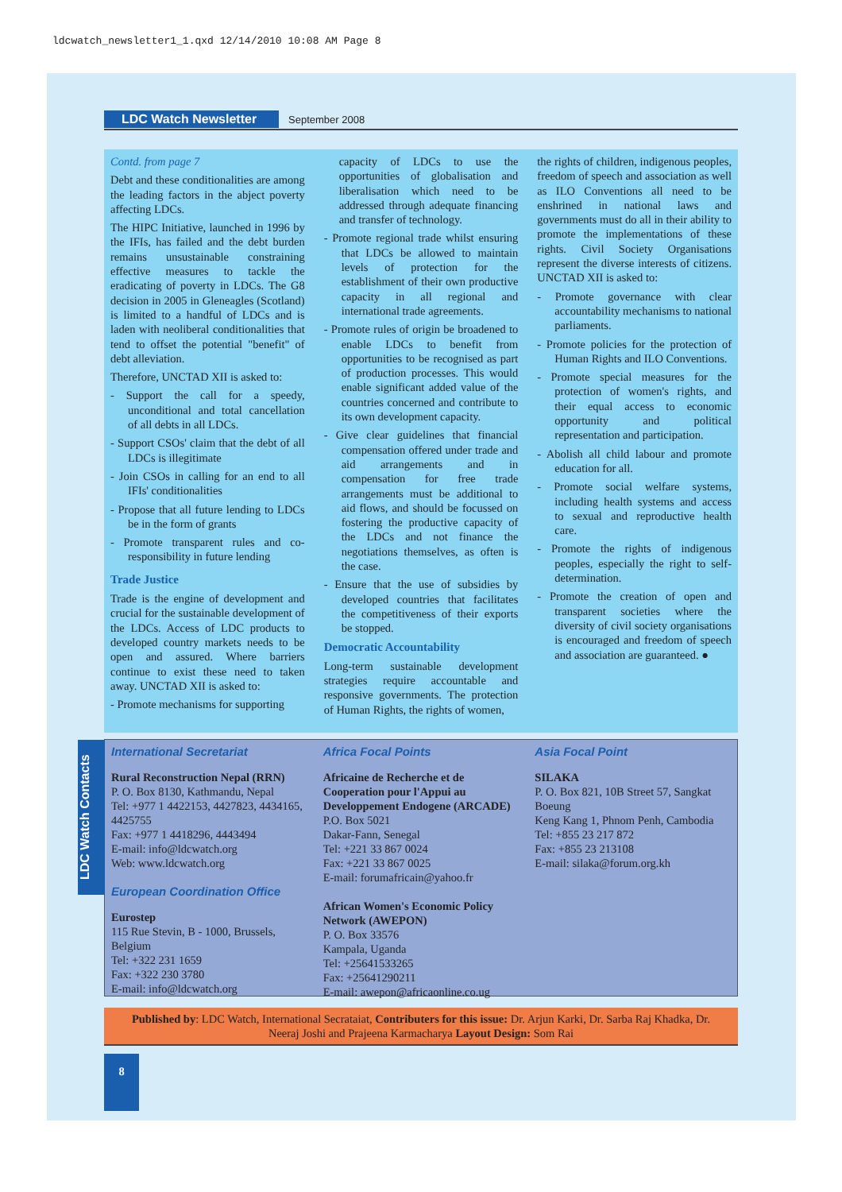ldcwatch_newsletter1_1.qxd 12/14/2010 10:08 AM Page 8
LDC Watch Newsletter September 2008
Contd. from page 7
Debt and these conditionalities are among the leading factors in the abject poverty affecting LDCs.
The HIPC Initiative, launched in 1996 by the IFIs, has failed and the debt burden remains unsustainable constraining effective measures to tackle the eradicating of poverty in LDCs. The G8 decision in 2005 in Gleneagles (Scotland) is limited to a handful of LDCs and is laden with neoliberal conditionalities that tend to offset the potential "benefit" of debt alleviation.
Therefore, UNCTAD XII is asked to:
- Support the call for a speedy, unconditional and total cancellation of all debts in all LDCs.
- Support CSOs' claim that the debt of all LDCs is illegitimate
- Join CSOs in calling for an end to all IFIs' conditionalities
- Propose that all future lending to LDCs be in the form of grants
- Promote transparent rules and co-responsibility in future lending
Trade Justice
Trade is the engine of development and crucial for the sustainable development of the LDCs. Access of LDC products to developed country markets needs to be open and assured. Where barriers continue to exist these need to taken away. UNCTAD XII is asked to:
- Promote mechanisms for supporting
capacity of LDCs to use the opportunities of globalisation and liberalisation which need to be addressed through adequate financing and transfer of technology.
- Promote regional trade whilst ensuring that LDCs be allowed to maintain levels of protection for the establishment of their own productive capacity in all regional and international trade agreements.
- Promote rules of origin be broadened to enable LDCs to benefit from opportunities to be recognised as part of production processes. This would enable significant added value of the countries concerned and contribute to its own development capacity.
- Give clear guidelines that financial compensation offered under trade and aid arrangements and in compensation for free trade arrangements must be additional to aid flows, and should be focussed on fostering the productive capacity of the LDCs and not finance the negotiations themselves, as often is the case.
- Ensure that the use of subsidies by developed countries that facilitates the competitiveness of their exports be stopped.
Democratic Accountability
Long-term sustainable development strategies require accountable and responsive governments. The protection of Human Rights, the rights of women,
the rights of children, indigenous peoples, freedom of speech and association as well as ILO Conventions all need to be enshrined in national laws and governments must do all in their ability to promote the implementations of these rights. Civil Society Organisations represent the diverse interests of citizens. UNCTAD XII is asked to:
- Promote governance with clear accountability mechanisms to national parliaments.
- Promote policies for the protection of Human Rights and ILO Conventions.
- Promote special measures for the protection of women's rights, and their equal access to economic opportunity and political representation and participation.
- Abolish all child labour and promote education for all.
- Promote social welfare systems, including health systems and access to sexual and reproductive health care.
- Promote the rights of indigenous peoples, especially the right to self-determination.
- Promote the creation of open and transparent societies where the diversity of civil society organisations is encouraged and freedom of speech and association are guaranteed. ●
LDC Watch Contacts
International Secretariat
Rural Reconstruction Nepal (RRN)
P. O. Box 8130, Kathmandu, Nepal
Tel: +977 1 4422153, 4427823, 4434165, 4425755
Fax: +977 1 4418296, 4443494
E-mail: info@ldcwatch.org
Web: www.ldcwatch.org
European Coordination Office
Eurostep
115 Rue Stevin, B - 1000, Brussels, Belgium
Tel: +322 231 1659
Fax: +322 230 3780
E-mail: info@ldcwatch.org
Africa Focal Points
Africaine de Recherche et de Cooperation pour l'Appui au Developpement Endogene (ARCADE)
P.O. Box 5021
Dakar-Fann, Senegal
Tel: +221 33 867 0024
Fax: +221 33 867 0025
E-mail: forumafricain@yahoo.fr
African Women's Economic Policy Network (AWEPON)
P. O. Box 33576
Kampala, Uganda
Tel: +25641533265
Fax: +25641290211
E-mail: awepon@africaonline.co.ug
Asia Focal Point
SILAKA
P. O. Box 821, 10B Street 57, Sangkat Boeung
Keng Kang 1, Phnom Penh, Cambodia
Tel: +855 23 217 872
Fax: +855 23 213108
E-mail: silaka@forum.org.kh
Published by: LDC Watch, International Secrataiat, Contributers for this issue: Dr. Arjun Karki, Dr. Sarba Raj Khadka, Dr. Neeraj Joshi and Prajeena Karmacharya Layout Design: Som Rai
8